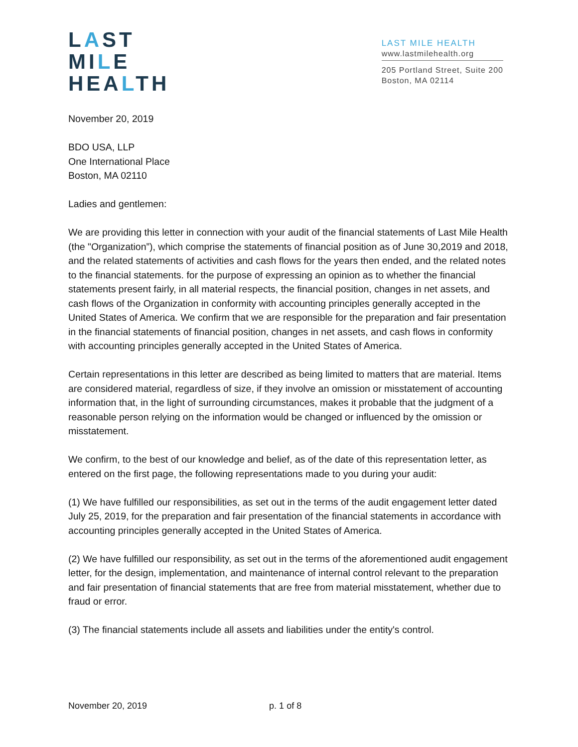LAST
MILE
HEALTH
LAST MILE HEALTH
www.lastmilehealth.org
205 Portland Street, Suite 200
Boston, MA 02114
November 20, 2019
BDO USA, LLP
One International Place
Boston, MA 02110
Ladies and gentlemen:
We are providing this letter in connection with your audit of the financial statements of Last Mile Health (the "Organization”), which comprise the statements of financial position as of June 30,2019 and 2018, and the related statements of activities and cash flows for the years then ended, and the related notes to the financial statements. for the purpose of expressing an opinion as to whether the financial statements present fairly, in all material respects, the financial position, changes in net assets, and cash flows of the Organization in conformity with accounting principles generally accepted in the United States of America. We confirm that we are responsible for the preparation and fair presentation in the financial statements of financial position, changes in net assets, and cash flows in conformity with accounting principles generally accepted in the United States of America.
Certain representations in this letter are described as being limited to matters that are material. Items are considered material, regardless of size, if they involve an omission or misstatement of accounting information that, in the light of surrounding circumstances, makes it probable that the judgment of a reasonable person relying on the information would be changed or influenced by the omission or misstatement.
We confirm, to the best of our knowledge and belief, as of the date of this representation letter, as entered on the first page, the following representations made to you during your audit:
(1) We have fulfilled our responsibilities, as set out in the terms of the audit engagement letter dated July 25, 2019, for the preparation and fair presentation of the financial statements in accordance with accounting principles generally accepted in the United States of America.
(2) We have fulfilled our responsibility, as set out in the terms of the aforementioned audit engagement letter, for the design, implementation, and maintenance of internal control relevant to the preparation and fair presentation of financial statements that are free from material misstatement, whether due to fraud or error.
(3) The financial statements include all assets and liabilities under the entity's control.
November 20, 2019 p. 1 of 8